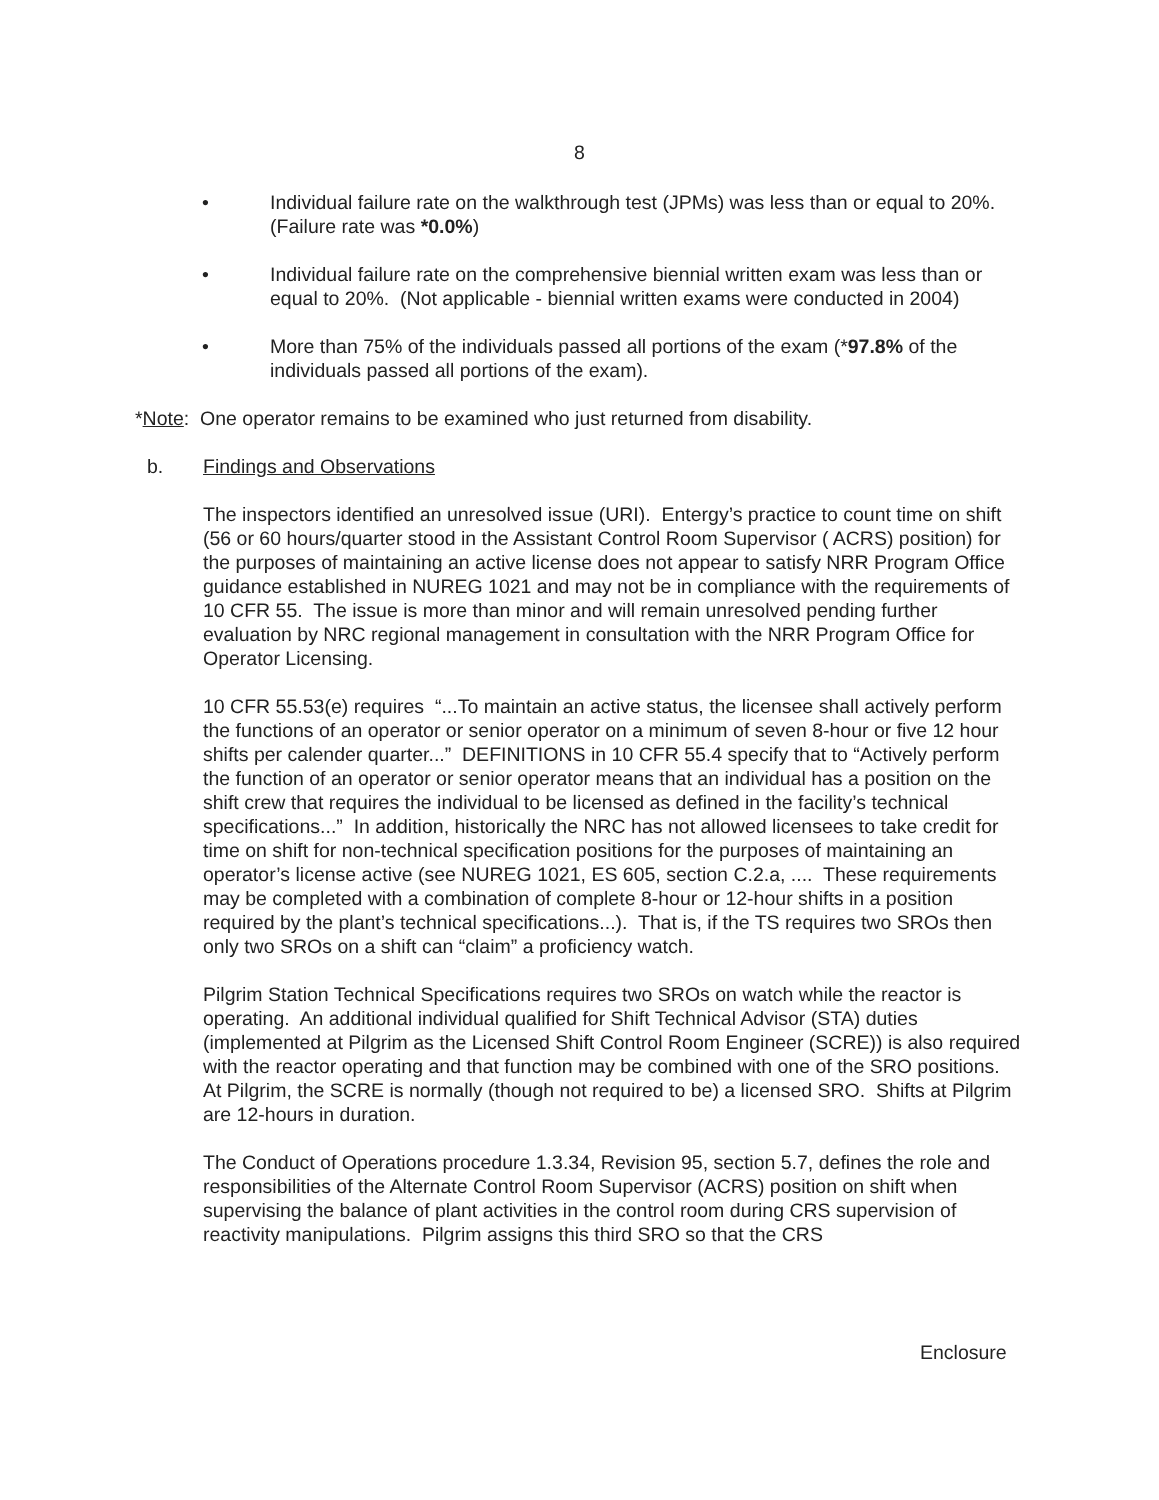8
• Individual failure rate on the walkthrough test (JPMs) was less than or equal to 20%. (Failure rate was *0.0%)
• Individual failure rate on the comprehensive biennial written exam was less than or equal to 20%. (Not applicable - biennial written exams were conducted in 2004)
• More than 75% of the individuals passed all portions of the exam (*97.8% of the individuals passed all portions of the exam).
*Note: One operator remains to be examined who just returned from disability.
b. Findings and Observations
The inspectors identified an unresolved issue (URI). Entergy’s practice to count time on shift (56 or 60 hours/quarter stood in the Assistant Control Room Supervisor ( ACRS) position) for the purposes of maintaining an active license does not appear to satisfy NRR Program Office guidance established in NUREG 1021 and may not be in compliance with the requirements of 10 CFR 55. The issue is more than minor and will remain unresolved pending further evaluation by NRC regional management in consultation with the NRR Program Office for Operator Licensing.
10 CFR 55.53(e) requires “...To maintain an active status, the licensee shall actively perform the functions of an operator or senior operator on a minimum of seven 8-hour or five 12 hour shifts per calender quarter...” DEFINITIONS in 10 CFR 55.4 specify that to “Actively perform the function of an operator or senior operator means that an individual has a position on the shift crew that requires the individual to be licensed as defined in the facility’s technical specifications...” In addition, historically the NRC has not allowed licensees to take credit for time on shift for non-technical specification positions for the purposes of maintaining an operator’s license active (see NUREG 1021, ES 605, section C.2.a, .... These requirements may be completed with a combination of complete 8-hour or 12-hour shifts in a position required by the plant’s technical specifications...). That is, if the TS requires two SROs then only two SROs on a shift can “claim” a proficiency watch.
Pilgrim Station Technical Specifications requires two SROs on watch while the reactor is operating. An additional individual qualified for Shift Technical Advisor (STA) duties (implemented at Pilgrim as the Licensed Shift Control Room Engineer (SCRE)) is also required with the reactor operating and that function may be combined with one of the SRO positions. At Pilgrim, the SCRE is normally (though not required to be) a licensed SRO. Shifts at Pilgrim are 12-hours in duration.
The Conduct of Operations procedure 1.3.34, Revision 95, section 5.7, defines the role and responsibilities of the Alternate Control Room Supervisor (ACRS) position on shift when supervising the balance of plant activities in the control room during CRS supervision of reactivity manipulations. Pilgrim assigns this third SRO so that the CRS
Enclosure